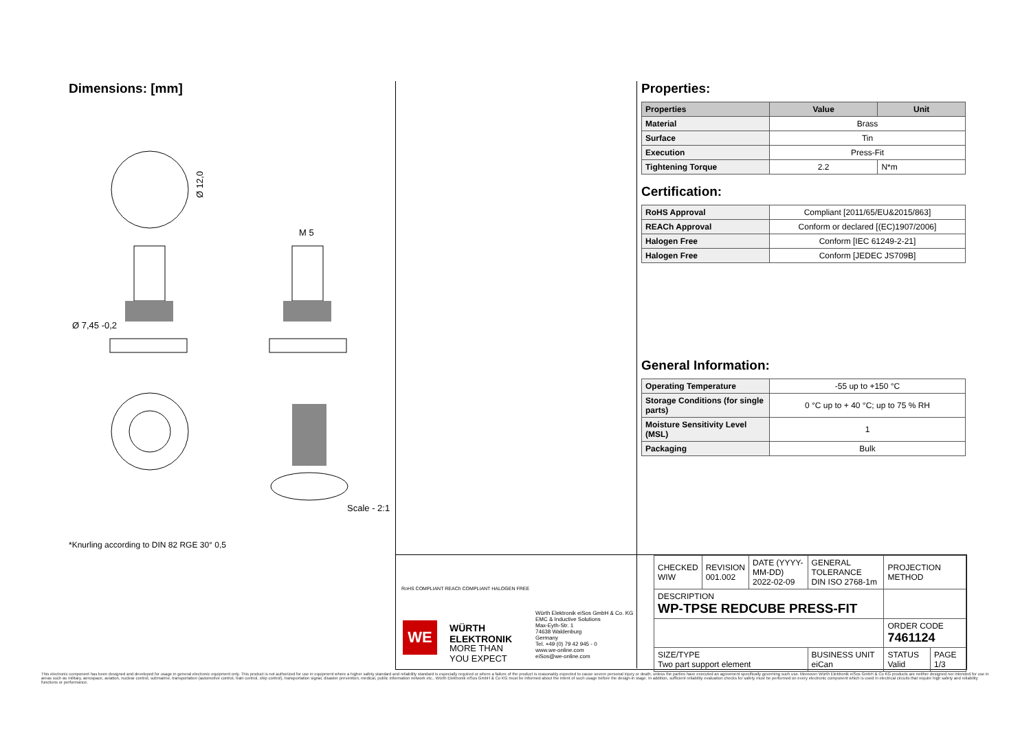Dimensions: [mm]
Ø 12,0
Ø 7,45 -0,2
M 5
Scale - 2:1
*Knurling according to DIN 82 RGE 30° 0,5
Properties:
| Properties | Value | Unit |
| --- | --- | --- |
| Material | Brass | |
| Surface | Tin | |
| Execution | Press-Fit | |
| Tightening Torque | 2.2 | N*m |
Certification:
| RoHS Approval | Compliant [2011/65/EU&2015/863] |
| REACh Approval | Conform or declared [(EC)1907/2006] |
| Halogen Free | Conform [IEC 61249-2-21] |
| Halogen Free | Conform [JEDEC JS709B] |
General Information:
| Operating Temperature | -55 up to +150 °C |
| Storage Conditions (for single parts) | 0 °C up to + 40 °C; up to 75 % RH |
| Moisture Sensitivity Level (MSL) | 1 |
| Packaging | Bulk |
| CHECKED WIW | REVISION 001.002 | DATE (YYYY-MM-DD) 2022-02-09 | GENERAL TOLERANCE DIN ISO 2768-1m | PROJECTION METHOD | |
| DESCRIPTION WP-TPSE REDCUBE PRESS-FIT | | | | | |
| | | | | ORDER CODE 7461124 | |
| SIZE/TYPE Two part support element | | | BUSINESS UNIT eiCan | STATUS Valid | PAGE 1/3 |
RoHS COMPLIANT REACh COMPLIANT HALOGEN FREE
WE
WÜRTH
ELEKTRONIK
MORE THAN
YOU EXPECT
Würth Elektronik eiSos GmbH & Co. KG
EMC & Inductive Solutions
Max-Eyth-Str. 1
74638 Waldenburg
Germany
Tel. +49 (0) 79 42 945 - 0
www.we-online.com
eiSos@we-online.com
This electronic component has been designed and developed for usage in general electronic equipment only. This product is not authorized for use in equipment where a higher safety standard and reliability standard is especially required or where a failure of the product is reasonably expected to cause severe personal injury or death, unless the parties have executed an agreement specifically governing such use. Moreover Würth Elektronik eiSos GmbH & Co KG products are neither designed nor intended for use in areas such as military, aerospace, aviation, nuclear control, submarine, transportation (automotive control, train control, ship control), transportation signal, disaster prevention, medical, public information network etc.. Würth Elektronik eiSos GmbH & Co KG must be informed about the intent of such usage before the design-in stage. In addition, sufficient reliability evaluation checks for safety must be performed on every electronic component which is used in electrical circuits that require high safety and reliability functions or performance.